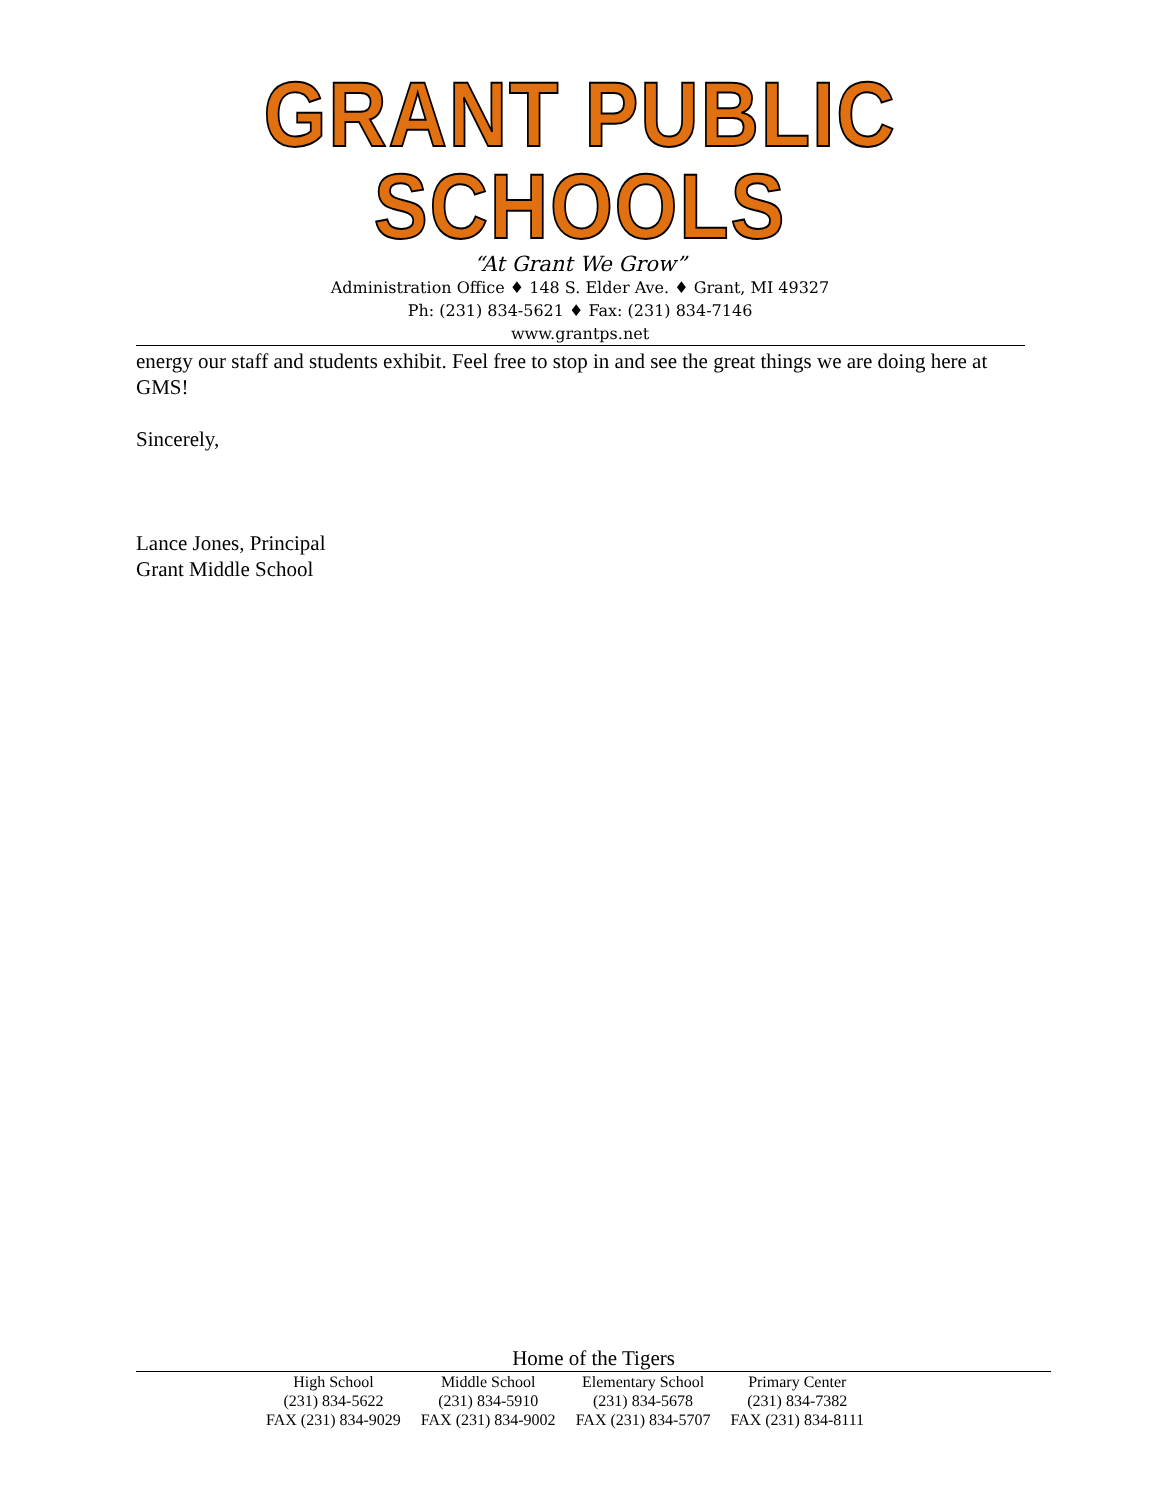GRANT PUBLIC SCHOOLS
“At Grant We Grow”
Administration Office ♦ 148 S. Elder Ave. ♦ Grant, MI 49327
Ph: (231) 834-5621 ♦ Fax: (231) 834-7146
www.grantps.net
energy our staff and students exhibit. Feel free to stop in and see the great things we are doing here at GMS!
Sincerely,
Lance Jones, Principal
Grant Middle School
Home of the Tigers
| High School | Middle School | Elementary School | Primary Center |
| (231) 834-5622 | (231) 834-5910 | (231) 834-5678 | (231) 834-7382 |
| FAX (231) 834-9029 | FAX (231) 834-9002 | FAX (231) 834-5707 | FAX (231) 834-8111 |